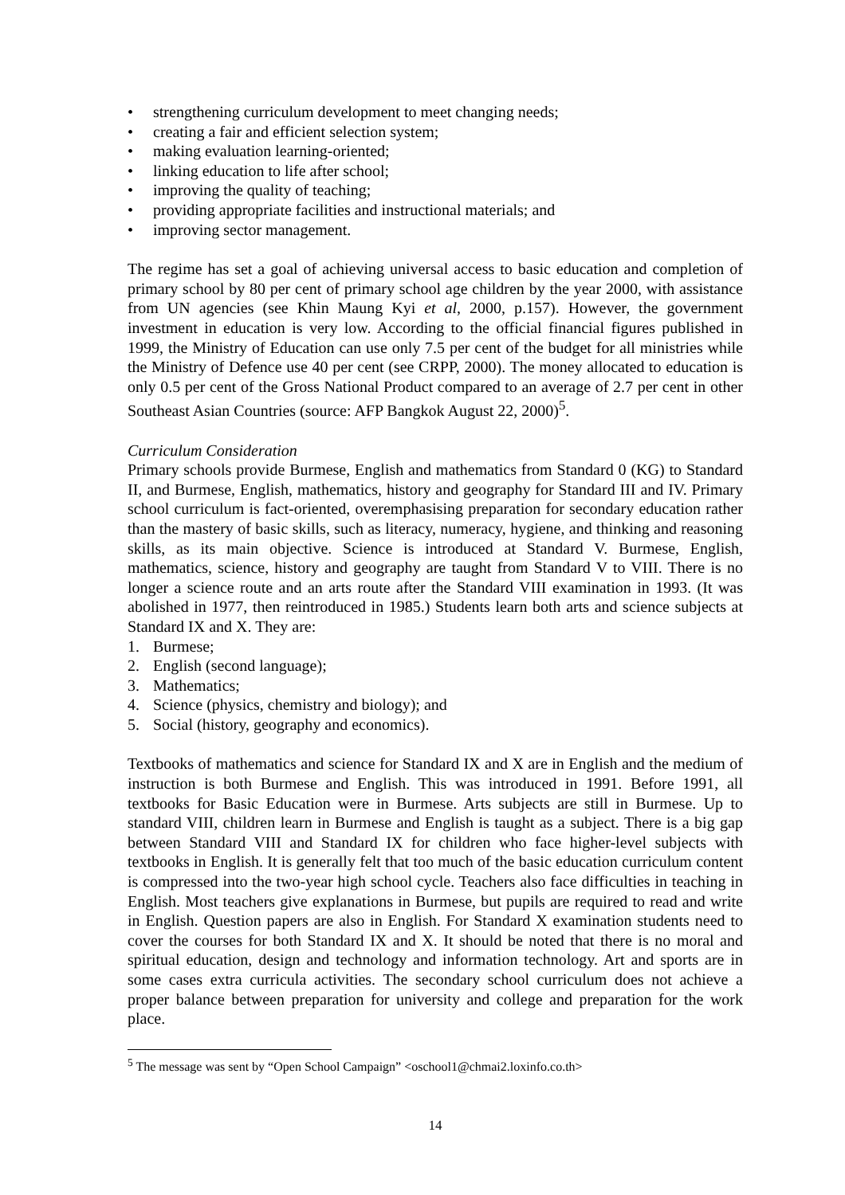• strengthening curriculum development to meet changing needs;
• creating a fair and efficient selection system;
• making evaluation learning-oriented;
• linking education to life after school;
• improving the quality of teaching;
• providing appropriate facilities and instructional materials; and
• improving sector management.
The regime has set a goal of achieving universal access to basic education and completion of primary school by 80 per cent of primary school age children by the year 2000, with assistance from UN agencies (see Khin Maung Kyi et al, 2000, p.157). However, the government investment in education is very low. According to the official financial figures published in 1999, the Ministry of Education can use only 7.5 per cent of the budget for all ministries while the Ministry of Defence use 40 per cent (see CRPP, 2000). The money allocated to education is only 0.5 per cent of the Gross National Product compared to an average of 2.7 per cent in other Southeast Asian Countries (source: AFP Bangkok August 22, 2000)<sup>5</sup>.
Curriculum Consideration
Primary schools provide Burmese, English and mathematics from Standard 0 (KG) to Standard II, and Burmese, English, mathematics, history and geography for Standard III and IV. Primary school curriculum is fact-oriented, overemphasising preparation for secondary education rather than the mastery of basic skills, such as literacy, numeracy, hygiene, and thinking and reasoning skills, as its main objective. Science is introduced at Standard V. Burmese, English, mathematics, science, history and geography are taught from Standard V to VIII. There is no longer a science route and an arts route after the Standard VIII examination in 1993. (It was abolished in 1977, then reintroduced in 1985.) Students learn both arts and science subjects at Standard IX and X. They are:
1. Burmese;
2. English (second language);
3. Mathematics;
4. Science (physics, chemistry and biology); and
5. Social (history, geography and economics).
Textbooks of mathematics and science for Standard IX and X are in English and the medium of instruction is both Burmese and English. This was introduced in 1991. Before 1991, all textbooks for Basic Education were in Burmese. Arts subjects are still in Burmese. Up to standard VIII, children learn in Burmese and English is taught as a subject. There is a big gap between Standard VIII and Standard IX for children who face higher-level subjects with textbooks in English. It is generally felt that too much of the basic education curriculum content is compressed into the two-year high school cycle. Teachers also face difficulties in teaching in English. Most teachers give explanations in Burmese, but pupils are required to read and write in English. Question papers are also in English. For Standard X examination students need to cover the courses for both Standard IX and X. It should be noted that there is no moral and spiritual education, design and technology and information technology. Art and sports are in some cases extra curricula activities. The secondary school curriculum does not achieve a proper balance between preparation for university and college and preparation for the work place.
<sup>5</sup> The message was sent by “Open School Campaign” <oschool1@chmai2.loxinfo.co.th>
14